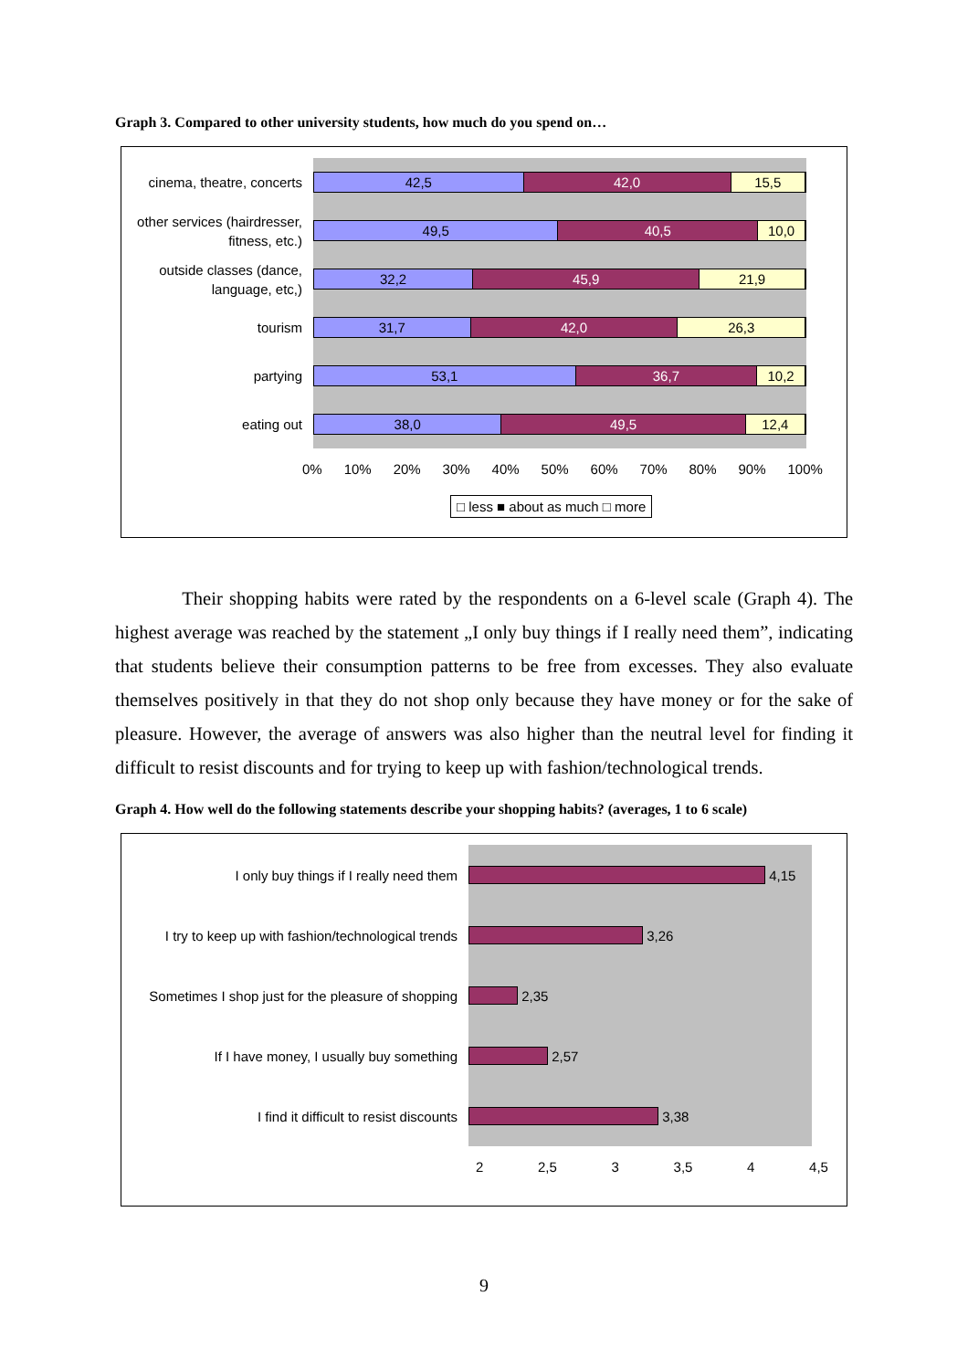Graph 3. Compared to other university students, how much do you spend on…
cinema, theatre, concerts
other services (hairdresser, fitness, etc.)
outside classes (dance, language, etc,)
tourism
partying
eating out
42,5 42,0 15,5
49,5 40,5 10,0
32,2 45,9 21,9
31,7 42,0 26,3
53,1 36,7 10,2
38,0 49,5 12,4
0% 10% 20% 30% 40% 50% 60% 70% 80% 90% 100%
□ less ■ about as much □ more
Their shopping habits were rated by the respondents on a 6-level scale (Graph 4). The highest average was reached by the statement „I only buy things if I really need them”, indicating that students believe their consumption patterns to be free from excesses. They also evaluate themselves positively in that they do not shop only because they have money or for the sake of pleasure. However, the average of answers was also higher than the neutral level for finding it difficult to resist discounts and for trying to keep up with fashion/technological trends.
Graph 4. How well do the following statements describe your shopping habits? (averages, 1 to 6 scale)
I only buy things if I really need them
I try to keep up with fashion/technological trends
Sometimes I shop just for the pleasure of shopping
If I have money, I usually buy something
I find it difficult to resist discounts
4,15
3,26
2,35
2,57
3,38
2 2,5 3 3,5 4 4,5
9